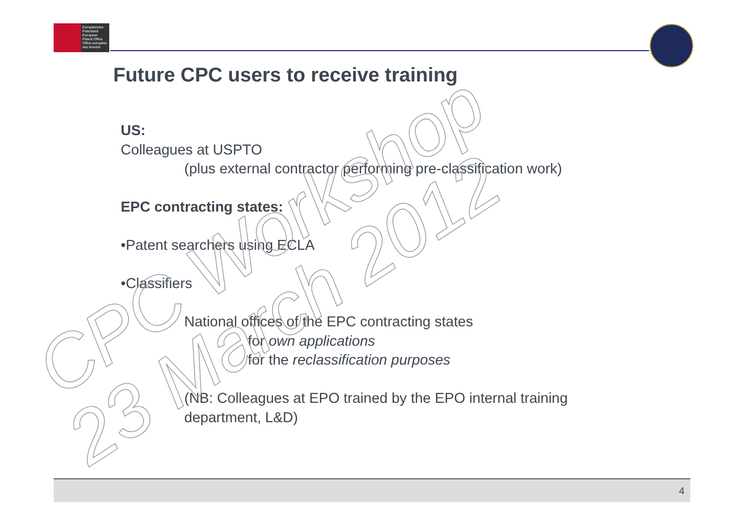Europäisches
Patentamt
European
Patent Office
Office européen
des brevets
Future CPC users to receive training
US:
Colleagues at USPTO
(plus external contractor performing pre-classification work)
EPC contracting states:
•Patent searchers using ECLA
•Classifiers
National offices of the EPC contracting states
for own applications
for the reclassification purposes
(NB: Colleagues at EPO trained by the EPO internal training
department, L&D)
CPC Workshop
23 March 2012
4